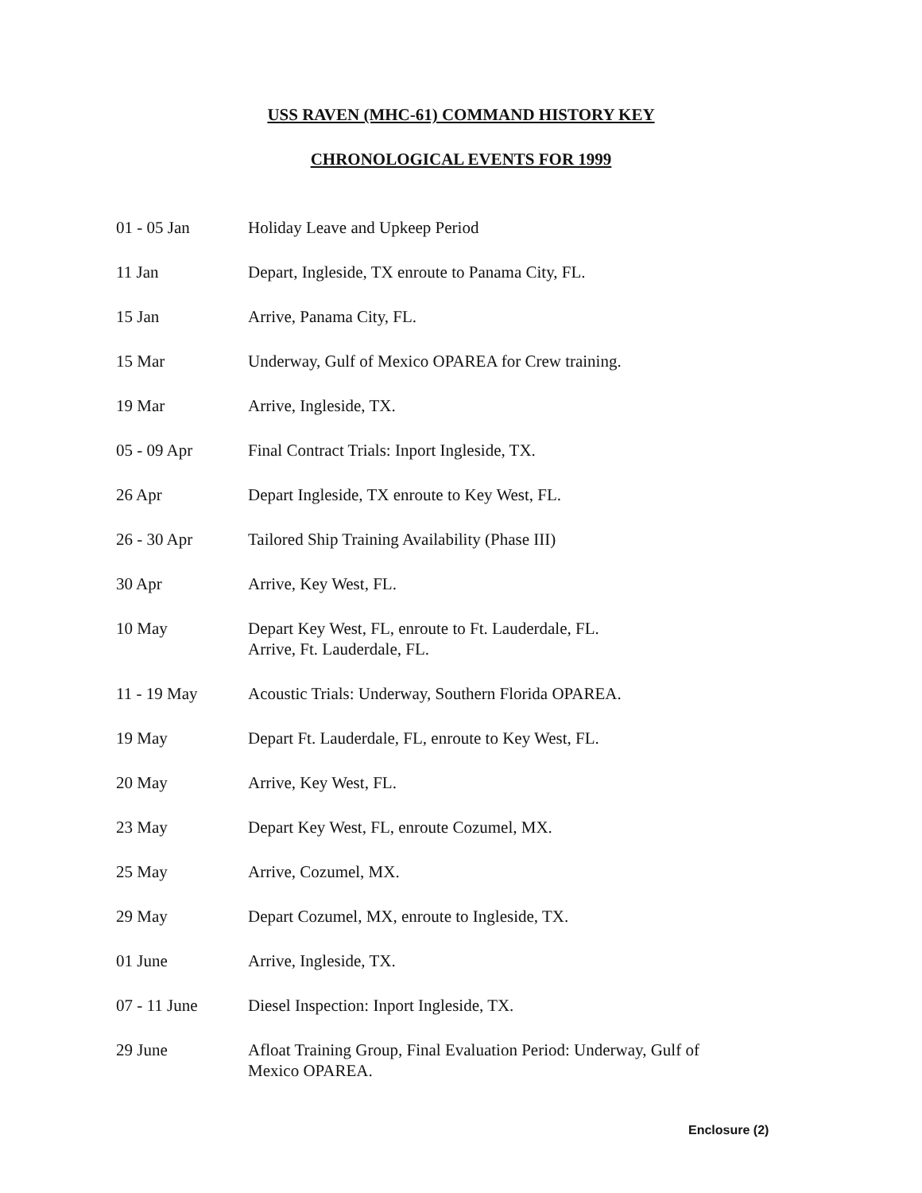USS RAVEN (MHC-61) COMMAND HISTORY KEY
CHRONOLOGICAL EVENTS FOR 1999
| 01 - 05 Jan | Holiday Leave and Upkeep Period |
| 11 Jan | Depart, Ingleside, TX enroute to Panama City, FL. |
| 15 Jan | Arrive, Panama City, FL. |
| 15 Mar | Underway, Gulf of Mexico OPAREA for Crew training. |
| 19 Mar | Arrive, Ingleside, TX. |
| 05 - 09 Apr | Final Contract Trials: Inport Ingleside, TX. |
| 26 Apr | Depart Ingleside, TX enroute to Key West, FL. |
| 26 - 30 Apr | Tailored Ship Training Availability (Phase III) |
| 30 Apr | Arrive, Key West, FL. |
| 10 May | Depart Key West, FL, enroute to Ft. Lauderdale, FL. Arrive, Ft. Lauderdale, FL. |
| 11 - 19 May | Acoustic Trials: Underway, Southern Florida OPAREA. |
| 19 May | Depart Ft. Lauderdale, FL, enroute to Key West, FL. |
| 20 May | Arrive, Key West, FL. |
| 23 May | Depart Key West, FL, enroute Cozumel, MX. |
| 25 May | Arrive, Cozumel, MX. |
| 29 May | Depart Cozumel, MX, enroute to Ingleside, TX. |
| 01 June | Arrive, Ingleside, TX. |
| 07 - 11 June | Diesel Inspection: Inport Ingleside, TX. |
| 29 June | Afloat Training Group, Final Evaluation Period: Underway, Gulf of Mexico OPAREA. |
Enclosure (2)